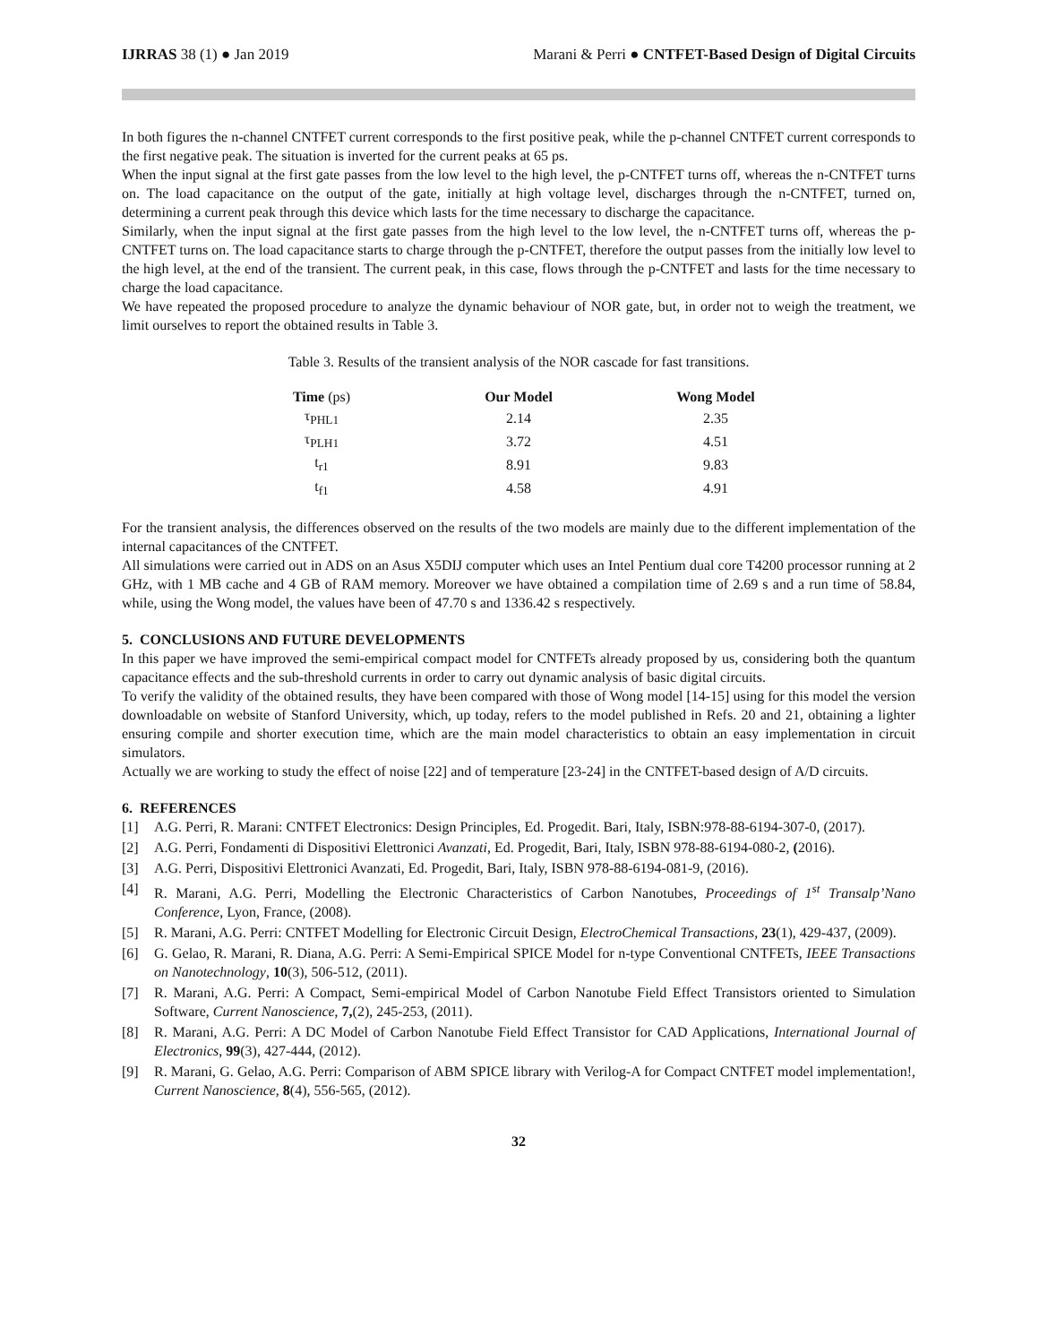IJRRAS 38 (1) ● Jan 2019 Marani & Perri ● CNTFET-Based Design of Digital Circuits
In both figures the n-channel CNTFET current corresponds to the first positive peak, while the p-channel CNTFET current corresponds to the first negative peak. The situation is inverted for the current peaks at 65 ps.
When the input signal at the first gate passes from the low level to the high level, the p-CNTFET turns off, whereas the n-CNTFET turns on. The load capacitance on the output of the gate, initially at high voltage level, discharges through the n-CNTFET, turned on, determining a current peak through this device which lasts for the time necessary to discharge the capacitance.
Similarly, when the input signal at the first gate passes from the high level to the low level, the n-CNTFET turns off, whereas the p-CNTFET turns on. The load capacitance starts to charge through the p-CNTFET, therefore the output passes from the initially low level to the high level, at the end of the transient. The current peak, in this case, flows through the p-CNTFET and lasts for the time necessary to charge the load capacitance.
We have repeated the proposed procedure to analyze the dynamic behaviour of NOR gate, but, in order not to weigh the treatment, we limit ourselves to report the obtained results in Table 3.
Table 3. Results of the transient analysis of the NOR cascade for fast transitions.
| Time (ps) | Our Model | Wong Model |
| --- | --- | --- |
| τ<sub>PHL1</sub> | 2.14 | 2.35 |
| τ<sub>PLH1</sub> | 3.72 | 4.51 |
| t<sub>r1</sub> | 8.91 | 9.83 |
| t<sub>f1</sub> | 4.58 | 4.91 |
For the transient analysis, the differences observed on the results of the two models are mainly due to the different implementation of the internal capacitances of the CNTFET.
All simulations were carried out in ADS on an Asus X5DIJ computer which uses an Intel Pentium dual core T4200 processor running at 2 GHz, with 1 MB cache and 4 GB of RAM memory. Moreover we have obtained a compilation time of 2.69 s and a run time of 58.84, while, using the Wong model, the values have been of 47.70 s and 1336.42 s respectively.
5. CONCLUSIONS AND FUTURE DEVELOPMENTS
In this paper we have improved the semi-empirical compact model for CNTFETs already proposed by us, considering both the quantum capacitance effects and the sub-threshold currents in order to carry out dynamic analysis of basic digital circuits.
To verify the validity of the obtained results, they have been compared with those of Wong model [14-15] using for this model the version downloadable on website of Stanford University, which, up today, refers to the model published in Refs. 20 and 21, obtaining a lighter ensuring compile and shorter execution time, which are the main model characteristics to obtain an easy implementation in circuit simulators.
Actually we are working to study the effect of noise [22] and of temperature [23-24] in the CNTFET-based design of A/D circuits.
6. REFERENCES
[1] A.G. Perri, R. Marani: CNTFET Electronics: Design Principles, Ed. Progedit. Bari, Italy, ISBN:978-88-6194-307-0, (2017).
[2] A.G. Perri, Fondamenti di Dispositivi Elettronici Avanzati, Ed. Progedit, Bari, Italy, ISBN 978-88-6194-080-2, (2016).
[3] A.G. Perri, Dispositivi Elettronici Avanzati, Ed. Progedit, Bari, Italy, ISBN 978-88-6194-081-9, (2016).
[4] R. Marani, A.G. Perri, Modelling the Electronic Characteristics of Carbon Nanotubes, Proceedings of 1<sup>st</sup> Transalp’Nano Conference, Lyon, France, (2008).
[5] R. Marani, A.G. Perri: CNTFET Modelling for Electronic Circuit Design, ElectroChemical Transactions, 23(1), 429-437, (2009).
[6] G. Gelao, R. Marani, R. Diana, A.G. Perri: A Semi-Empirical SPICE Model for n-type Conventional CNTFETs, IEEE Transactions on Nanotechnology, 10(3), 506-512, (2011).
[7] R. Marani, A.G. Perri: A Compact, Semi-empirical Model of Carbon Nanotube Field Effect Transistors oriented to Simulation Software, Current Nanoscience, 7,(2), 245-253, (2011).
[8] R. Marani, A.G. Perri: A DC Model of Carbon Nanotube Field Effect Transistor for CAD Applications, International Journal of Electronics, 99(3), 427-444, (2012).
[9] R. Marani, G. Gelao, A.G. Perri: Comparison of ABM SPICE library with Verilog-A for Compact CNTFET model implementation!, Current Nanoscience, 8(4), 556-565, (2012).
32